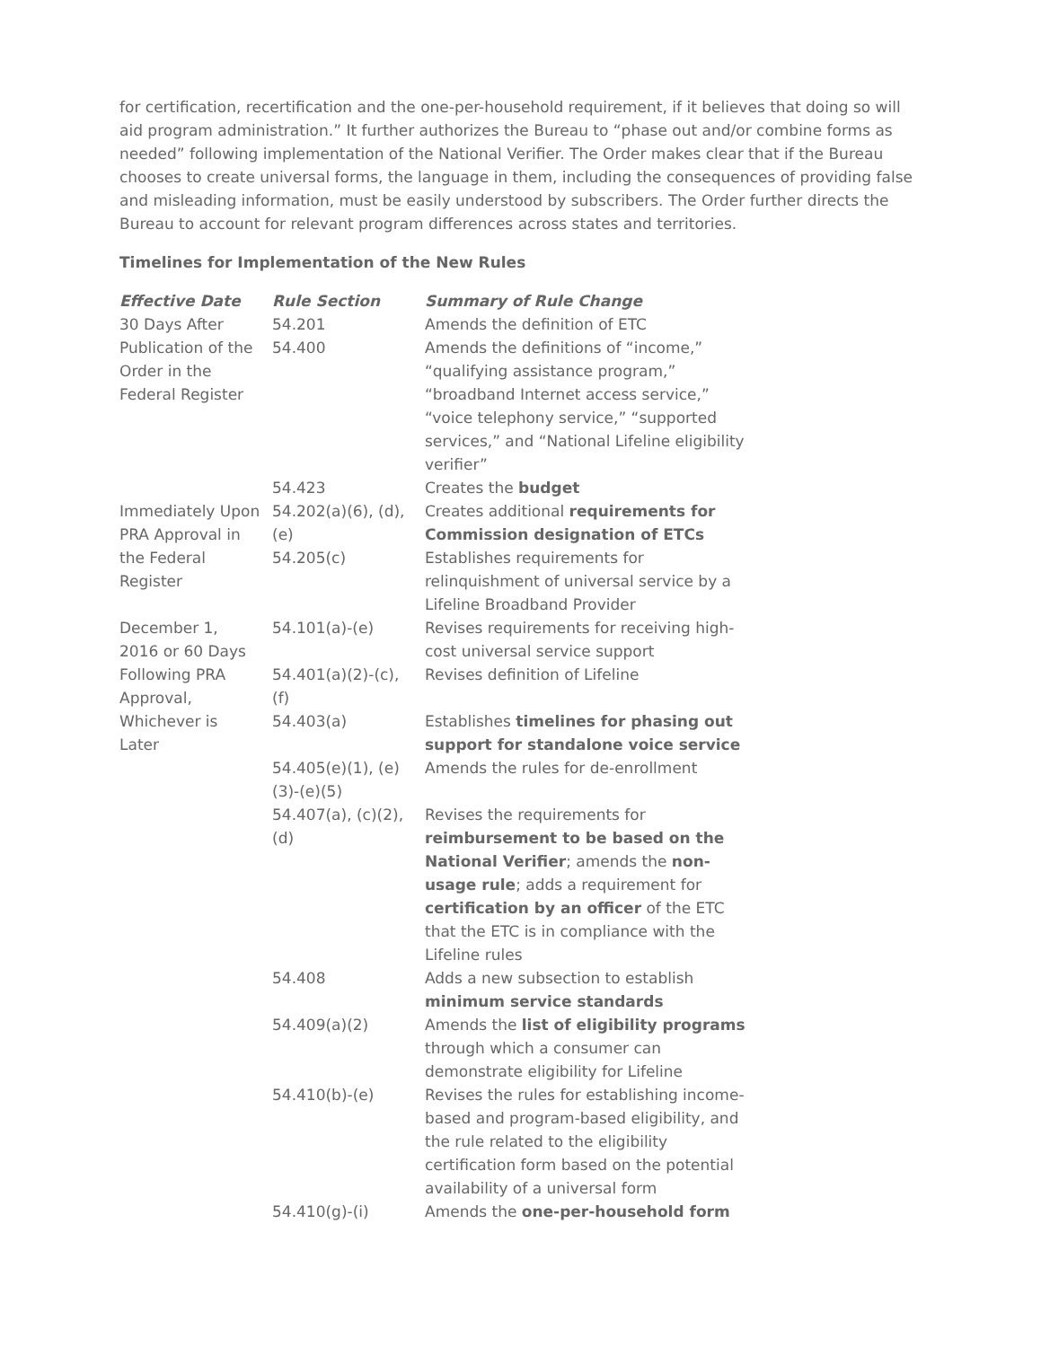for certification, recertification and the one-per-household requirement, if it believes that doing so will aid program administration.” It further authorizes the Bureau to “phase out and/or combine forms as needed” following implementation of the National Verifier. The Order makes clear that if the Bureau chooses to create universal forms, the language in them, including the consequences of providing false and misleading information, must be easily understood by subscribers. The Order further directs the Bureau to account for relevant program differences across states and territories.
Timelines for Implementation of the New Rules
| Effective Date | Rule Section | Summary of Rule Change |
| --- | --- | --- |
| 30 Days After Publication of the Order in the Federal Register | 54.201 | Amends the definition of ETC |
| | 54.400 | Amends the definitions of “income,” “qualifying assistance program,” “broadband Internet access service,” “voice telephony service,” “supported services,” and “National Lifeline eligibility verifier” |
| | 54.423 | Creates the budget |
| Immediately Upon PRA Approval in the Federal Register | 54.202(a)(6), (d), (e) | Creates additional requirements for Commission designation of ETCs |
| | 54.205(c) | Establishes requirements for relinquishment of universal service by a Lifeline Broadband Provider |
| December 1, 2016 or 60 Days Following PRA Approval, Whichever is Later | 54.101(a)-(e) | Revises requirements for receiving high-cost universal service support |
| | 54.401(a)(2)-(c), (f) | Revises definition of Lifeline |
| | 54.403(a) | Establishes timelines for phasing out support for standalone voice service |
| | 54.405(e)(1), (e)(3)-(e)(5) | Amends the rules for de-enrollment |
| | 54.407(a), (c)(2), (d) | Revises the requirements for reimbursement to be based on the National Verifier ; amends the non-usage rule ; adds a requirement for certification by an officer of the ETC that the ETC is in compliance with the Lifeline rules |
| | 54.408 | Adds a new subsection to establish minimum service standards |
| | 54.409(a)(2) | Amends the list of eligibility programs through which a consumer can demonstrate eligibility for Lifeline |
| | 54.410(b)-(e) | Revises the rules for establishing income-based and program-based eligibility, and the rule related to the eligibility certification form based on the potential availability of a universal form |
| | 54.410(g)-(i) | Amends the one-per-household form |